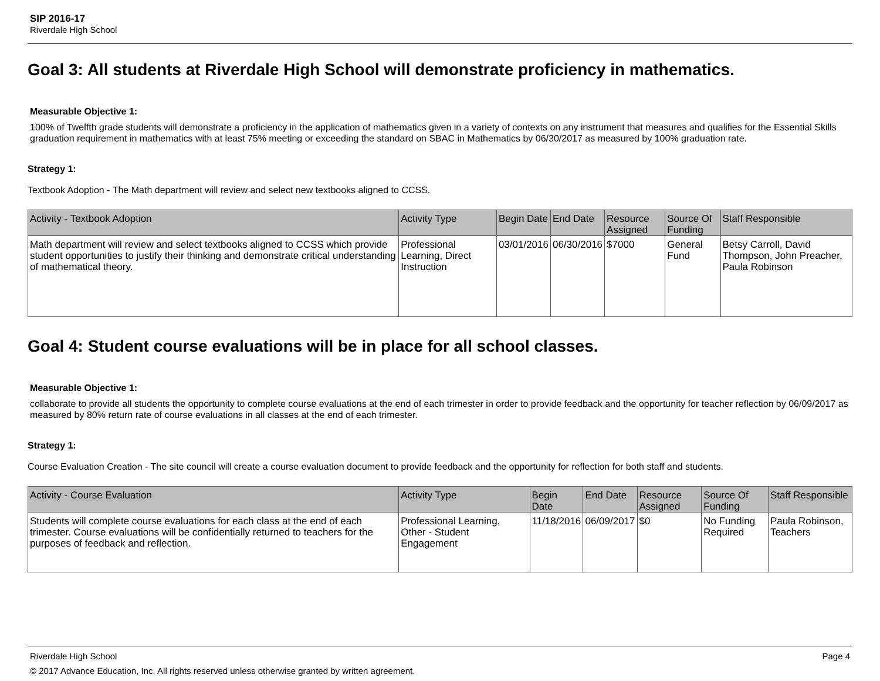SIP 2016-17
Riverdale High School
Goal 3: All students at Riverdale High School will demonstrate proficiency in mathematics.
Measurable Objective 1:
100% of Twelfth grade students will demonstrate a proficiency in the application of mathematics given in a variety of contexts on any instrument that measures and qualifies for the Essential Skills graduation requirement in mathematics with at least 75% meeting or exceeding the standard on SBAC in Mathematics by 06/30/2017 as measured by 100% graduation rate.
Strategy 1:
Textbook Adoption - The Math department will review and select new textbooks aligned to CCSS.
| Activity - Textbook Adoption | Activity Type | Begin Date | End Date | Resource Assigned | Source Of Funding | Staff Responsible |
| --- | --- | --- | --- | --- | --- | --- |
| Math department will review and select textbooks aligned to CCSS which provide student opportunities to justify their thinking and demonstrate critical understanding of mathematical theory. | Professional Learning, Direct Instruction | 03/01/2016 | 06/30/2016 | $7000 | General Fund | Betsy Carroll, David Thompson, John Preacher, Paula Robinson |
Goal 4: Student course evaluations will be in place for all school classes.
Measurable Objective 1:
collaborate to provide all students the opportunity to complete course evaluations at the end of each trimester in order to provide feedback and the opportunity for teacher reflection by 06/09/2017 as measured by 80% return rate of course evaluations in all classes at the end of each trimester.
Strategy 1:
Course Evaluation Creation - The site council will create a course evaluation document to provide feedback and the opportunity for reflection for both staff and students.
| Activity - Course Evaluation | Activity Type | Begin Date | End Date | Resource Assigned | Source Of Funding | Staff Responsible |
| --- | --- | --- | --- | --- | --- | --- |
| Students will complete course evaluations for each class at the end of each trimester. Course evaluations will be confidentially returned to teachers for the purposes of feedback and reflection. | Professional Learning, Other - Student Engagement | 11/18/2016 | 06/09/2017 | $0 | No Funding Required | Paula Robinson, Teachers |
Riverdale High School Page 4
© 2017 Advance Education, Inc. All rights reserved unless otherwise granted by written agreement.